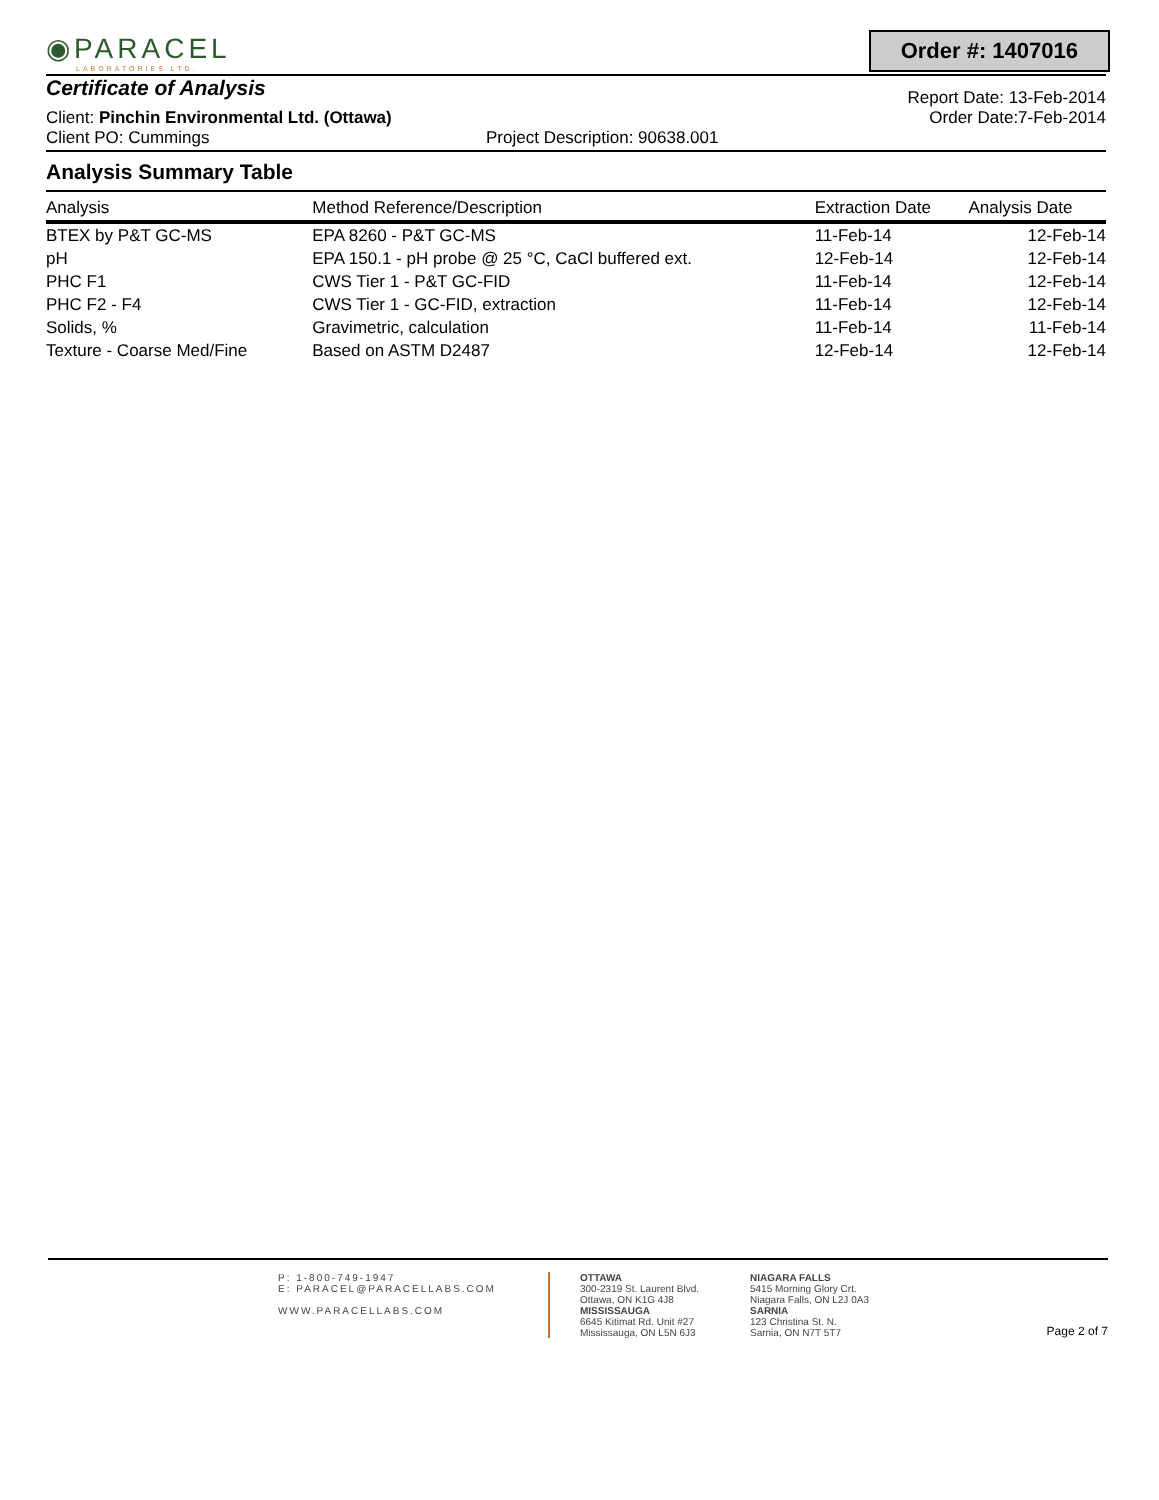◉PARACEL
LABORATORIES LTD.
Order #: 1407016
Certificate of Analysis
Report Date: 13-Feb-2014
Client: Pinchin Environmental Ltd. (Ottawa) Order Date:7-Feb-2014
Client PO: Cummings Project Description: 90638.001
Analysis Summary Table
| Analysis | Method Reference/Description | Extraction Date | Analysis Date |
| --- | --- | --- | --- |
| BTEX by P&T GC-MS | EPA 8260 - P&T GC-MS | 11-Feb-14 | 12-Feb-14 |
| pH | EPA 150.1 - pH probe @ 25 °C, CaCl buffered ext. | 12-Feb-14 | 12-Feb-14 |
| PHC F1 | CWS Tier 1 - P&T GC-FID | 11-Feb-14 | 12-Feb-14 |
| PHC F2 - F4 | CWS Tier 1 - GC-FID, extraction | 11-Feb-14 | 12-Feb-14 |
| Solids, % | Gravimetric, calculation | 11-Feb-14 | 11-Feb-14 |
| Texture - Coarse Med/Fine | Based on ASTM D2487 | 12-Feb-14 | 12-Feb-14 |
P: 1-800-749-1947
E: PARACEL@PARACELLABS.COM
WWW.PARACELLABS.COM
OTTAWA
300-2319 St. Laurent Blvd.
Ottawa, ON K1G 4J8
MISSISSAUGA
6645 Kitimat Rd. Unit #27
Mississauga, ON L5N 6J3
NIAGARA FALLS
5415 Morning Glory Crt.
Niagara Falls, ON L2J 0A3
SARNIA
123 Christina St. N.
Sarnia, ON N7T 5T7
Page 2 of 7